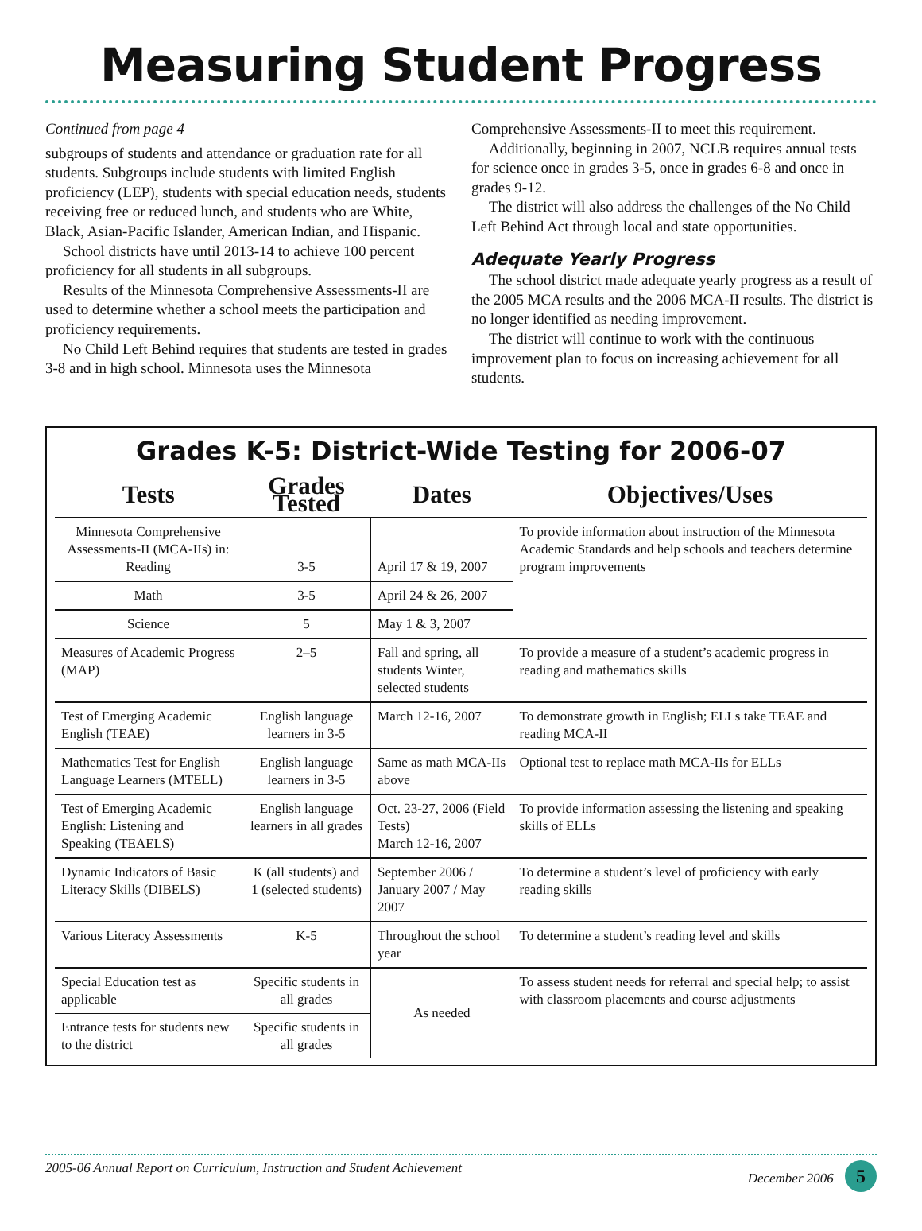Measuring Student Progress
Continued from page 4
subgroups of students and attendance or graduation rate for all students. Subgroups include students with limited English proficiency (LEP), students with special education needs, students receiving free or reduced lunch, and students who are White, Black, Asian-Pacific Islander, American Indian, and Hispanic.
School districts have until 2013-14 to achieve 100 percent proficiency for all students in all subgroups.
Results of the Minnesota Comprehensive Assessments-II are used to determine whether a school meets the participation and proficiency requirements.
No Child Left Behind requires that students are tested in grades 3-8 and in high school. Minnesota uses the Minnesota
Comprehensive Assessments-II to meet this requirement.
Additionally, beginning in 2007, NCLB requires annual tests for science once in grades 3-5, once in grades 6-8 and once in grades 9-12.
The district will also address the challenges of the No Child Left Behind Act through local and state opportunities.
Adequate Yearly Progress
The school district made adequate yearly progress as a result of the 2005 MCA results and the 2006 MCA-II results. The district is no longer identified as needing improvement.
The district will continue to work with the continuous improvement plan to focus on increasing achievement for all students.
Grades K-5: District-Wide Testing for 2006-07
| Tests | Grades Tested | Dates | Objectives/Uses |
| --- | --- | --- | --- |
| Minnesota Comprehensive Assessments-II (MCA-IIs) in: Reading | 3-5 | April 17 & 19, 2007 | To provide information about instruction of the Minnesota Academic Standards and help schools and teachers determine program improvements |
| Math | 3-5 | April 24 & 26, 2007 | |
| Science | 5 | May 1 & 3, 2007 | |
| Measures of Academic Progress (MAP) | 2–5 | Fall and spring, all students Winter, selected students | To provide a measure of a student’s academic progress in reading and mathematics skills |
| Test of Emerging Academic English (TEAE) | English language learners in 3-5 | March 12-16, 2007 | To demonstrate growth in English; ELLs take TEAE and reading MCA-II |
| Mathematics Test for English Language Learners (MTELL) | English language learners in 3-5 | Same as math MCA-IIs above | Optional test to replace math MCA-IIs for ELLs |
| Test of Emerging Academic English: Listening and Speaking (TEAELS) | English language learners in all grades | Oct. 23-27, 2006 (Field Tests) March 12-16, 2007 | To provide information assessing the listening and speaking skills of ELLs |
| Dynamic Indicators of Basic Literacy Skills (DIBELS) | K (all students) and 1 (selected students) | September 2006 / January 2007 / May 2007 | To determine a student’s level of proficiency with early reading skills |
| Various Literacy Assessments | K-5 | Throughout the school year | To determine a student’s reading level and skills |
| Special Education test as applicable | Specific students in all grades | As needed | To assess student needs for referral and special help; to assist with classroom placements and course adjustments |
| Entrance tests for students new to the district | Specific students in all grades | | |
2005-06 Annual Report on Curriculum, Instruction and Student Achievement December 2006 5